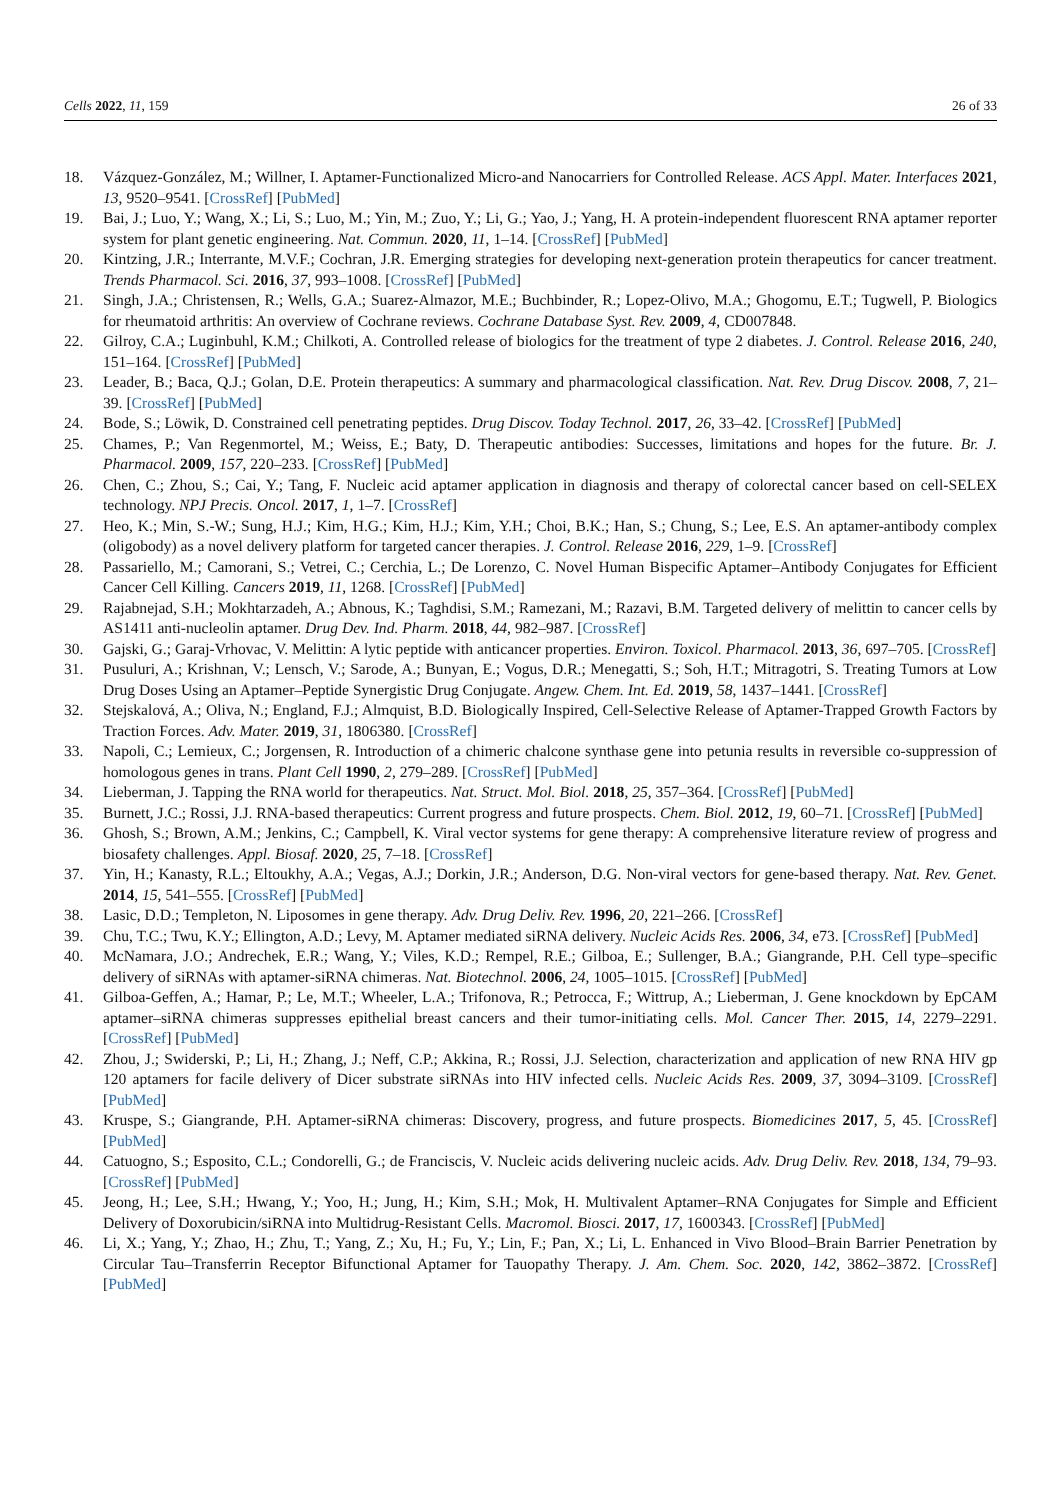Cells 2022, 11, 159 26 of 33
18. Vázquez-González, M.; Willner, I. Aptamer-Functionalized Micro-and Nanocarriers for Controlled Release. ACS Appl. Mater. Interfaces 2021, 13, 9520–9541. [CrossRef] [PubMed]
19. Bai, J.; Luo, Y.; Wang, X.; Li, S.; Luo, M.; Yin, M.; Zuo, Y.; Li, G.; Yao, J.; Yang, H. A protein-independent fluorescent RNA aptamer reporter system for plant genetic engineering. Nat. Commun. 2020, 11, 1–14. [CrossRef] [PubMed]
20. Kintzing, J.R.; Interrante, M.V.F.; Cochran, J.R. Emerging strategies for developing next-generation protein therapeutics for cancer treatment. Trends Pharmacol. Sci. 2016, 37, 993–1008. [CrossRef] [PubMed]
21. Singh, J.A.; Christensen, R.; Wells, G.A.; Suarez-Almazor, M.E.; Buchbinder, R.; Lopez-Olivo, M.A.; Ghogomu, E.T.; Tugwell, P. Biologics for rheumatoid arthritis: An overview of Cochrane reviews. Cochrane Database Syst. Rev. 2009, 4, CD007848.
22. Gilroy, C.A.; Luginbuhl, K.M.; Chilkoti, A. Controlled release of biologics for the treatment of type 2 diabetes. J. Control. Release 2016, 240, 151–164. [CrossRef] [PubMed]
23. Leader, B.; Baca, Q.J.; Golan, D.E. Protein therapeutics: A summary and pharmacological classification. Nat. Rev. Drug Discov. 2008, 7, 21–39. [CrossRef] [PubMed]
24. Bode, S.; Löwik, D. Constrained cell penetrating peptides. Drug Discov. Today Technol. 2017, 26, 33–42. [CrossRef] [PubMed]
25. Chames, P.; Van Regenmortel, M.; Weiss, E.; Baty, D. Therapeutic antibodies: Successes, limitations and hopes for the future. Br. J. Pharmacol. 2009, 157, 220–233. [CrossRef] [PubMed]
26. Chen, C.; Zhou, S.; Cai, Y.; Tang, F. Nucleic acid aptamer application in diagnosis and therapy of colorectal cancer based on cell-SELEX technology. NPJ Precis. Oncol. 2017, 1, 1–7. [CrossRef]
27. Heo, K.; Min, S.-W.; Sung, H.J.; Kim, H.G.; Kim, H.J.; Kim, Y.H.; Choi, B.K.; Han, S.; Chung, S.; Lee, E.S. An aptamer-antibody complex (oligobody) as a novel delivery platform for targeted cancer therapies. J. Control. Release 2016, 229, 1–9. [CrossRef]
28. Passariello, M.; Camorani, S.; Vetrei, C.; Cerchia, L.; De Lorenzo, C. Novel Human Bispecific Aptamer–Antibody Conjugates for Efficient Cancer Cell Killing. Cancers 2019, 11, 1268. [CrossRef] [PubMed]
29. Rajabnejad, S.H.; Mokhtarzadeh, A.; Abnous, K.; Taghdisi, S.M.; Ramezani, M.; Razavi, B.M. Targeted delivery of melittin to cancer cells by AS1411 anti-nucleolin aptamer. Drug Dev. Ind. Pharm. 2018, 44, 982–987. [CrossRef]
30. Gajski, G.; Garaj-Vrhovac, V. Melittin: A lytic peptide with anticancer properties. Environ. Toxicol. Pharmacol. 2013, 36, 697–705. [CrossRef]
31. Pusuluri, A.; Krishnan, V.; Lensch, V.; Sarode, A.; Bunyan, E.; Vogus, D.R.; Menegatti, S.; Soh, H.T.; Mitragotri, S. Treating Tumors at Low Drug Doses Using an Aptamer–Peptide Synergistic Drug Conjugate. Angew. Chem. Int. Ed. 2019, 58, 1437–1441. [CrossRef]
32. Stejskalová, A.; Oliva, N.; England, F.J.; Almquist, B.D. Biologically Inspired, Cell-Selective Release of Aptamer-Trapped Growth Factors by Traction Forces. Adv. Mater. 2019, 31, 1806380. [CrossRef]
33. Napoli, C.; Lemieux, C.; Jorgensen, R. Introduction of a chimeric chalcone synthase gene into petunia results in reversible co-suppression of homologous genes in trans. Plant Cell 1990, 2, 279–289. [CrossRef] [PubMed]
34. Lieberman, J. Tapping the RNA world for therapeutics. Nat. Struct. Mol. Biol. 2018, 25, 357–364. [CrossRef] [PubMed]
35. Burnett, J.C.; Rossi, J.J. RNA-based therapeutics: Current progress and future prospects. Chem. Biol. 2012, 19, 60–71. [CrossRef] [PubMed]
36. Ghosh, S.; Brown, A.M.; Jenkins, C.; Campbell, K. Viral vector systems for gene therapy: A comprehensive literature review of progress and biosafety challenges. Appl. Biosaf. 2020, 25, 7–18. [CrossRef]
37. Yin, H.; Kanasty, R.L.; Eltoukhy, A.A.; Vegas, A.J.; Dorkin, J.R.; Anderson, D.G. Non-viral vectors for gene-based therapy. Nat. Rev. Genet. 2014, 15, 541–555. [CrossRef] [PubMed]
38. Lasic, D.D.; Templeton, N. Liposomes in gene therapy. Adv. Drug Deliv. Rev. 1996, 20, 221–266. [CrossRef]
39. Chu, T.C.; Twu, K.Y.; Ellington, A.D.; Levy, M. Aptamer mediated siRNA delivery. Nucleic Acids Res. 2006, 34, e73. [CrossRef] [PubMed]
40. McNamara, J.O.; Andrechek, E.R.; Wang, Y.; Viles, K.D.; Rempel, R.E.; Gilboa, E.; Sullenger, B.A.; Giangrande, P.H. Cell type–specific delivery of siRNAs with aptamer-siRNA chimeras. Nat. Biotechnol. 2006, 24, 1005–1015. [CrossRef] [PubMed]
41. Gilboa-Geffen, A.; Hamar, P.; Le, M.T.; Wheeler, L.A.; Trifonova, R.; Petrocca, F.; Wittrup, A.; Lieberman, J. Gene knockdown by EpCAM aptamer–siRNA chimeras suppresses epithelial breast cancers and their tumor-initiating cells. Mol. Cancer Ther. 2015, 14, 2279–2291. [CrossRef] [PubMed]
42. Zhou, J.; Swiderski, P.; Li, H.; Zhang, J.; Neff, C.P.; Akkina, R.; Rossi, J.J. Selection, characterization and application of new RNA HIV gp 120 aptamers for facile delivery of Dicer substrate siRNAs into HIV infected cells. Nucleic Acids Res. 2009, 37, 3094–3109. [CrossRef] [PubMed]
43. Kruspe, S.; Giangrande, P.H. Aptamer-siRNA chimeras: Discovery, progress, and future prospects. Biomedicines 2017, 5, 45. [CrossRef] [PubMed]
44. Catuogno, S.; Esposito, C.L.; Condorelli, G.; de Franciscis, V. Nucleic acids delivering nucleic acids. Adv. Drug Deliv. Rev. 2018, 134, 79–93. [CrossRef] [PubMed]
45. Jeong, H.; Lee, S.H.; Hwang, Y.; Yoo, H.; Jung, H.; Kim, S.H.; Mok, H. Multivalent Aptamer–RNA Conjugates for Simple and Efficient Delivery of Doxorubicin/siRNA into Multidrug-Resistant Cells. Macromol. Biosci. 2017, 17, 1600343. [CrossRef] [PubMed]
46. Li, X.; Yang, Y.; Zhao, H.; Zhu, T.; Yang, Z.; Xu, H.; Fu, Y.; Lin, F.; Pan, X.; Li, L. Enhanced in Vivo Blood–Brain Barrier Penetration by Circular Tau–Transferrin Receptor Bifunctional Aptamer for Tauopathy Therapy. J. Am. Chem. Soc. 2020, 142, 3862–3872. [CrossRef] [PubMed]